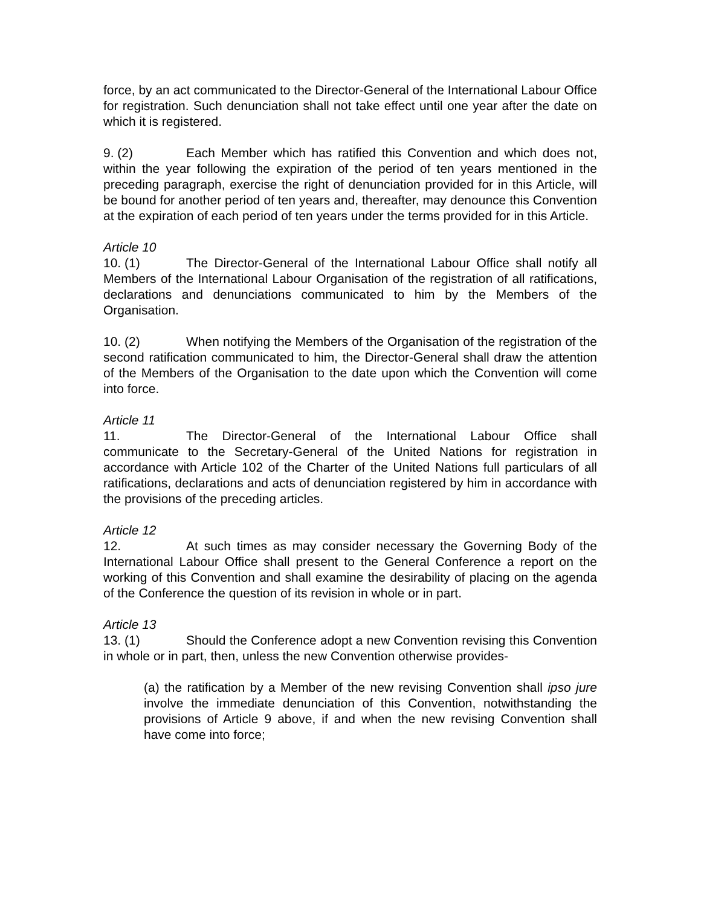force, by an act communicated to the Director-General of the International Labour Office for registration. Such denunciation shall not take effect until one year after the date on which it is registered.
9. (2) Each Member which has ratified this Convention and which does not, within the year following the expiration of the period of ten years mentioned in the preceding paragraph, exercise the right of denunciation provided for in this Article, will be bound for another period of ten years and, thereafter, may denounce this Convention at the expiration of each period of ten years under the terms provided for in this Article.
Article 10
10. (1) The Director-General of the International Labour Office shall notify all Members of the International Labour Organisation of the registration of all ratifications, declarations and denunciations communicated to him by the Members of the Organisation.
10. (2) When notifying the Members of the Organisation of the registration of the second ratification communicated to him, the Director-General shall draw the attention of the Members of the Organisation to the date upon which the Convention will come into force.
Article 11
11. The Director-General of the International Labour Office shall communicate to the Secretary-General of the United Nations for registration in accordance with Article 102 of the Charter of the United Nations full particulars of all ratifications, declarations and acts of denunciation registered by him in accordance with the provisions of the preceding articles.
Article 12
12. At such times as may consider necessary the Governing Body of the International Labour Office shall present to the General Conference a report on the working of this Convention and shall examine the desirability of placing on the agenda of the Conference the question of its revision in whole or in part.
Article 13
13. (1) Should the Conference adopt a new Convention revising this Convention in whole or in part, then, unless the new Convention otherwise provides-
(a) the ratification by a Member of the new revising Convention shall ipso jure involve the immediate denunciation of this Convention, notwithstanding the provisions of Article 9 above, if and when the new revising Convention shall have come into force;